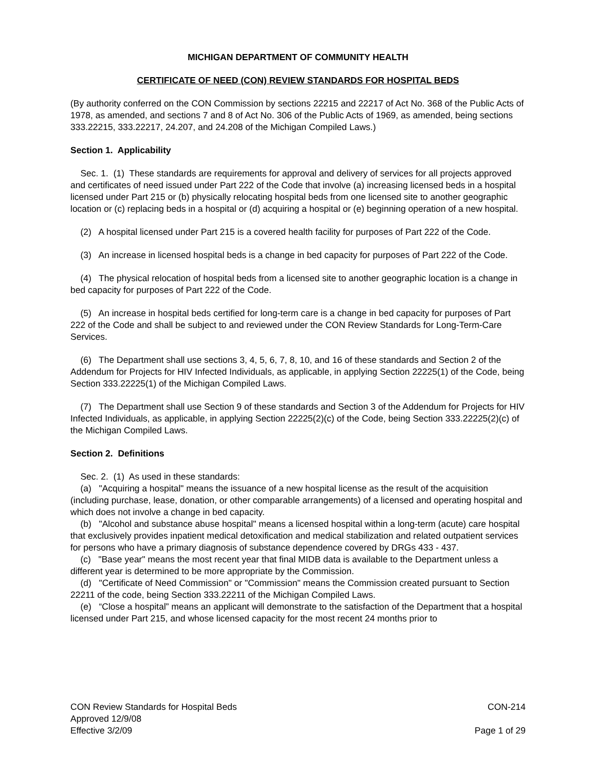MICHIGAN DEPARTMENT OF COMMUNITY HEALTH
CERTIFICATE OF NEED (CON) REVIEW STANDARDS FOR HOSPITAL BEDS
(By authority conferred on the CON Commission by sections 22215 and 22217 of Act No. 368 of the Public Acts of 1978, as amended, and sections 7 and 8 of Act No. 306 of the Public Acts of 1969, as amended, being sections 333.22215, 333.22217, 24.207, and 24.208 of the Michigan Compiled Laws.)
Section 1. Applicability
Sec. 1. (1) These standards are requirements for approval and delivery of services for all projects approved and certificates of need issued under Part 222 of the Code that involve (a) increasing licensed beds in a hospital licensed under Part 215 or (b) physically relocating hospital beds from one licensed site to another geographic location or (c) replacing beds in a hospital or (d) acquiring a hospital or (e) beginning operation of a new hospital.
(2) A hospital licensed under Part 215 is a covered health facility for purposes of Part 222 of the Code.
(3) An increase in licensed hospital beds is a change in bed capacity for purposes of Part 222 of the Code.
(4) The physical relocation of hospital beds from a licensed site to another geographic location is a change in bed capacity for purposes of Part 222 of the Code.
(5) An increase in hospital beds certified for long-term care is a change in bed capacity for purposes of Part 222 of the Code and shall be subject to and reviewed under the CON Review Standards for Long-Term-Care Services.
(6) The Department shall use sections 3, 4, 5, 6, 7, 8, 10, and 16 of these standards and Section 2 of the Addendum for Projects for HIV Infected Individuals, as applicable, in applying Section 22225(1) of the Code, being Section 333.22225(1) of the Michigan Compiled Laws.
(7) The Department shall use Section 9 of these standards and Section 3 of the Addendum for Projects for HIV Infected Individuals, as applicable, in applying Section 22225(2)(c) of the Code, being Section 333.22225(2)(c) of the Michigan Compiled Laws.
Section 2. Definitions
Sec. 2. (1) As used in these standards:
(a) "Acquiring a hospital" means the issuance of a new hospital license as the result of the acquisition (including purchase, lease, donation, or other comparable arrangements) of a licensed and operating hospital and which does not involve a change in bed capacity.
(b) "Alcohol and substance abuse hospital" means a licensed hospital within a long-term (acute) care hospital that exclusively provides inpatient medical detoxification and medical stabilization and related outpatient services for persons who have a primary diagnosis of substance dependence covered by DRGs 433 - 437.
(c) "Base year" means the most recent year that final MIDB data is available to the Department unless a different year is determined to be more appropriate by the Commission.
(d) "Certificate of Need Commission" or "Commission" means the Commission created pursuant to Section 22211 of the code, being Section 333.22211 of the Michigan Compiled Laws.
(e) “Close a hospital” means an applicant will demonstrate to the satisfaction of the Department that a hospital licensed under Part 215, and whose licensed capacity for the most recent 24 months prior to
CON Review Standards for Hospital Beds
Approved 12/9/08
Effective 3/2/09
CON-214
Page 1 of 29